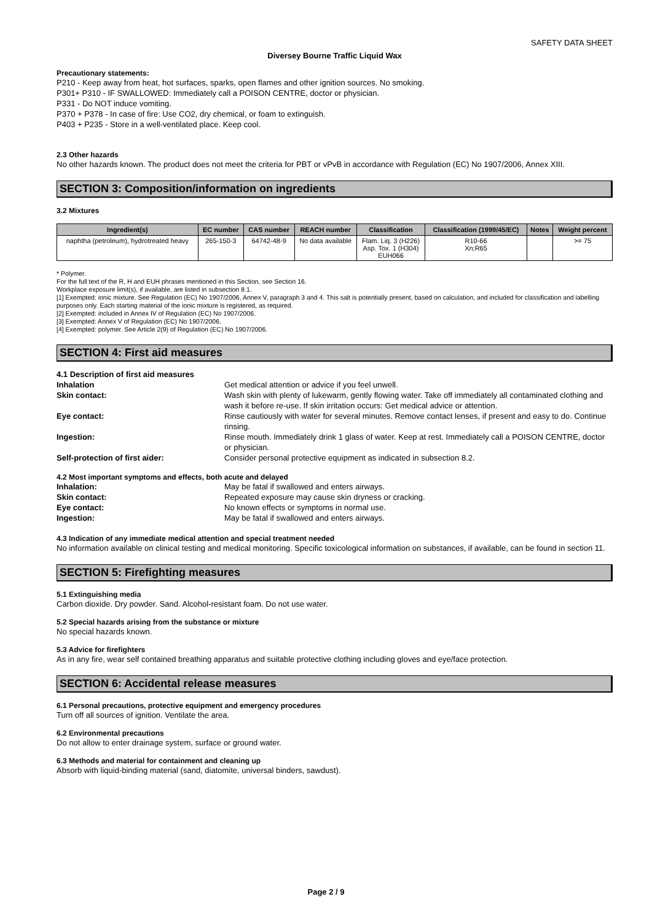SAFETY DATA SHEET
Diversey Bourne Traffic Liquid Wax
Precautionary statements:
P210 - Keep away from heat, hot surfaces, sparks, open flames and other ignition sources. No smoking.
P301+ P310 - IF SWALLOWED: Immediately call a POISON CENTRE, doctor or physician.
P331 - Do NOT induce vomiting.
P370 + P378 - In case of fire: Use CO2, dry chemical, or foam to extinguish.
P403 + P235 - Store in a well-ventilated place. Keep cool.
2.3 Other hazards
No other hazards known. The product does not meet the criteria for PBT or vPvB in accordance with Regulation (EC) No 1907/2006, Annex XIII.
SECTION 3: Composition/information on ingredients
3.2 Mixtures
| Ingredient(s) | EC number | CAS number | REACH number | Classification | Classification (1999/45/EC) | Notes | Weight percent |
| --- | --- | --- | --- | --- | --- | --- | --- |
| naphtha (petroleum), hydrotreated heavy | 265-150-3 | 64742-48-9 | No data available | Flam. Liq. 3 (H226) Asp. Tox. 1 (H304) EUH066 | R10-66 Xn;R65 | | >= 75 |
* Polymer.
For the full text of the R, H and EUH phrases mentioned in this Section, see Section 16.
Workplace exposure limit(s), if available, are listed in subsection 8.1.
[1] Exempted: ionic mixture. See Regulation (EC) No 1907/2006, Annex V, paragraph 3 and 4. This salt is potentially present, based on calculation, and included for classification and labelling purposes only. Each starting material of the ionic mixture is registered, as required.
[2] Exempted: included in Annex IV of Regulation (EC) No 1907/2006.
[3] Exempted: Annex V of Regulation (EC) No 1907/2006.
[4] Exempted: polymer. See Article 2(9) of Regulation (EC) No 1907/2006.
SECTION 4: First aid measures
| 4.1 Description of first aid measures | |
| Inhalation | Get medical attention or advice if you feel unwell. |
| Skin contact: | Wash skin with plenty of lukewarm, gently flowing water. Take off immediately all contaminated clothing and wash it before re-use. If skin irritation occurs: Get medical advice or attention. |
| Eye contact: | Rinse cautiously with water for several minutes. Remove contact lenses, if present and easy to do. Continue rinsing. |
| Ingestion: | Rinse mouth. Immediately drink 1 glass of water. Keep at rest. Immediately call a POISON CENTRE, doctor or physician. |
| Self-protection of first aider: | Consider personal protective equipment as indicated in subsection 8.2. |
4.2 Most important symptoms and effects, both acute and delayed
| Inhalation: | May be fatal if swallowed and enters airways. |
| Skin contact: | Repeated exposure may cause skin dryness or cracking. |
| Eye contact: | No known effects or symptoms in normal use. |
| Ingestion: | May be fatal if swallowed and enters airways. |
4.3 Indication of any immediate medical attention and special treatment needed
No information available on clinical testing and medical monitoring. Specific toxicological information on substances, if available, can be found in section 11.
SECTION 5: Firefighting measures
5.1 Extinguishing media
Carbon dioxide. Dry powder. Sand. Alcohol-resistant foam. Do not use water.
5.2 Special hazards arising from the substance or mixture
No special hazards known.
5.3 Advice for firefighters
As in any fire, wear self contained breathing apparatus and suitable protective clothing including gloves and eye/face protection.
SECTION 6: Accidental release measures
6.1 Personal precautions, protective equipment and emergency procedures
Turn off all sources of ignition. Ventilate the area.
6.2 Environmental precautions
Do not allow to enter drainage system, surface or ground water.
6.3 Methods and material for containment and cleaning up
Absorb with liquid-binding material (sand, diatomite, universal binders, sawdust).
Page 2 / 9